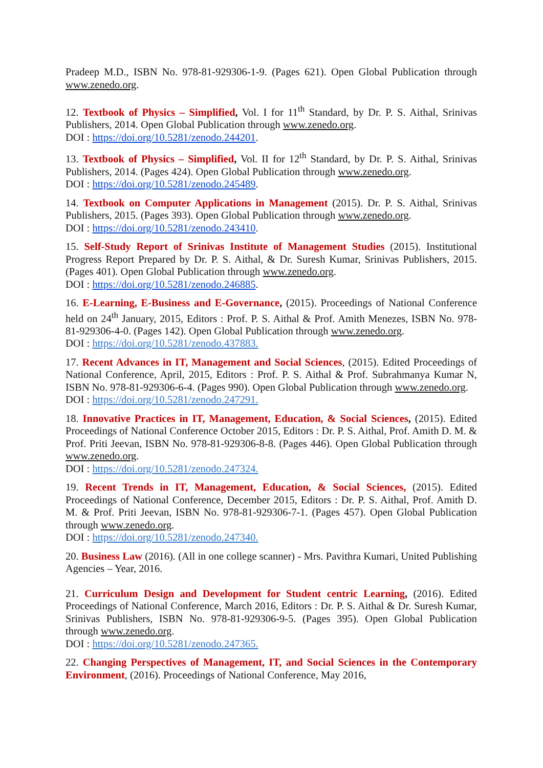Pradeep M.D., ISBN No. 978-81-929306-1-9. (Pages 621). Open Global Publication through www.zenedo.org.
12. Textbook of Physics – Simplified, Vol. I for 11<sup>th</sup> Standard, by Dr. P. S. Aithal, Srinivas Publishers, 2014. Open Global Publication through www.zenedo.org.
DOI : https://doi.org/10.5281/zenodo.244201.
13. Textbook of Physics – Simplified, Vol. II for 12<sup>th</sup> Standard, by Dr. P. S. Aithal, Srinivas Publishers, 2014. (Pages 424). Open Global Publication through www.zenedo.org.
DOI : https://doi.org/10.5281/zenodo.245489.
14. Textbook on Computer Applications in Management (2015). Dr. P. S. Aithal, Srinivas Publishers, 2015. (Pages 393). Open Global Publication through www.zenedo.org.
DOI : https://doi.org/10.5281/zenodo.243410.
15. Self-Study Report of Srinivas Institute of Management Studies (2015). Institutional Progress Report Prepared by Dr. P. S. Aithal, & Dr. Suresh Kumar, Srinivas Publishers, 2015. (Pages 401). Open Global Publication through www.zenedo.org.
DOI : https://doi.org/10.5281/zenodo.246885.
16. E-Learning, E-Business and E-Governance, (2015). Proceedings of National Conference held on 24<sup>th</sup> January, 2015, Editors : Prof. P. S. Aithal & Prof. Amith Menezes, ISBN No. 978-81-929306-4-0. (Pages 142). Open Global Publication through www.zenedo.org.
DOI : https://doi.org/10.5281/zenodo.437883.
17. Recent Advances in IT, Management and Social Sciences, (2015). Edited Proceedings of National Conference, April, 2015, Editors : Prof. P. S. Aithal & Prof. Subrahmanya Kumar N, ISBN No. 978-81-929306-6-4. (Pages 990). Open Global Publication through www.zenedo.org.
DOI : https://doi.org/10.5281/zenodo.247291.
18. Innovative Practices in IT, Management, Education, & Social Sciences, (2015). Edited Proceedings of National Conference October 2015, Editors : Dr. P. S. Aithal, Prof. Amith D. M. & Prof. Priti Jeevan, ISBN No. 978-81-929306-8-8. (Pages 446). Open Global Publication through www.zenedo.org.
DOI : https://doi.org/10.5281/zenodo.247324.
19. Recent Trends in IT, Management, Education, & Social Sciences, (2015). Edited Proceedings of National Conference, December 2015, Editors : Dr. P. S. Aithal, Prof. Amith D. M. & Prof. Priti Jeevan, ISBN No. 978-81-929306-7-1. (Pages 457). Open Global Publication through www.zenedo.org.
DOI : https://doi.org/10.5281/zenodo.247340.
20. Business Law (2016). (All in one college scanner) - Mrs. Pavithra Kumari, United Publishing Agencies – Year, 2016.
21. Curriculum Design and Development for Student centric Learning, (2016). Edited Proceedings of National Conference, March 2016, Editors : Dr. P. S. Aithal & Dr. Suresh Kumar, Srinivas Publishers, ISBN No. 978-81-929306-9-5. (Pages 395). Open Global Publication through www.zenedo.org.
DOI : https://doi.org/10.5281/zenodo.247365.
22. Changing Perspectives of Management, IT, and Social Sciences in the Contemporary Environment, (2016). Proceedings of National Conference, May 2016,